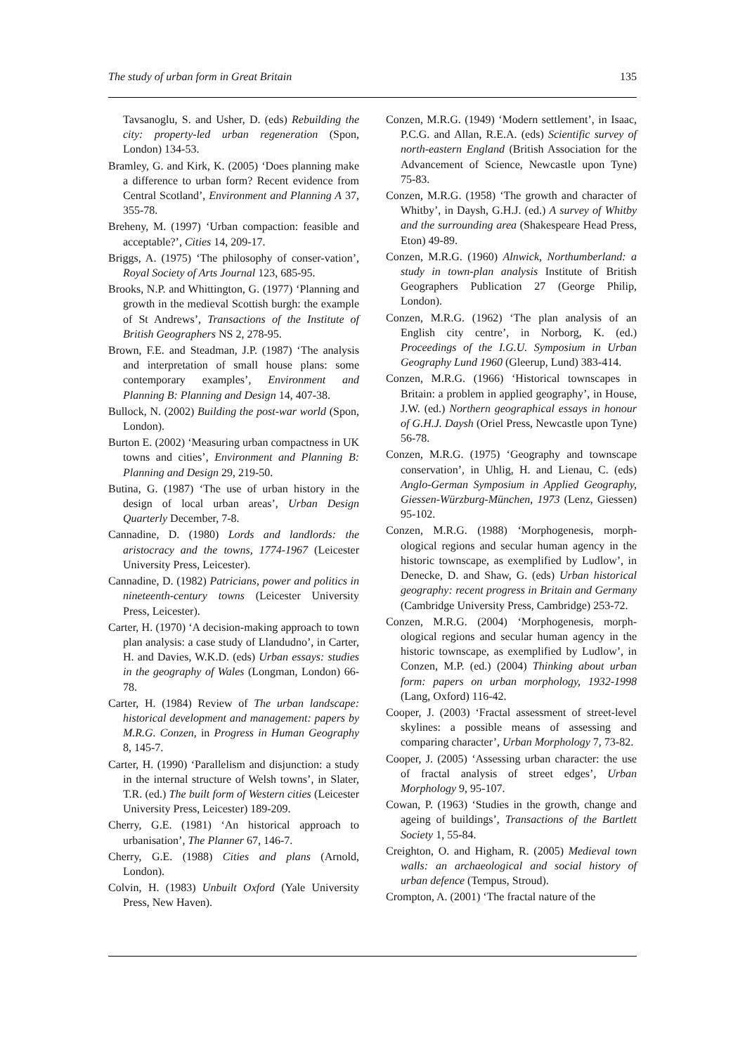The study of urban form in Great Britain 135
Tavsanoglu, S. and Usher, D. (eds) Rebuilding the city: property-led urban regeneration (Spon, London) 134-53.
Bramley, G. and Kirk, K. (2005) ‘Does planning make a difference to urban form? Recent evidence from Central Scotland’, Environment and Planning A 37, 355-78.
Breheny, M. (1997) ‘Urban compaction: feasible and acceptable?’, Cities 14, 209-17.
Briggs, A. (1975) ‘The philosophy of conser-vation’, Royal Society of Arts Journal 123, 685-95.
Brooks, N.P. and Whittington, G. (1977) ‘Planning and growth in the medieval Scottish burgh: the example of St Andrews’, Transactions of the Institute of British Geographers NS 2, 278-95.
Brown, F.E. and Steadman, J.P. (1987) ‘The analysis and interpretation of small house plans: some contemporary examples’, Environment and Planning B: Planning and Design 14, 407-38.
Bullock, N. (2002) Building the post-war world (Spon, London).
Burton E. (2002) ‘Measuring urban compactness in UK towns and cities’, Environment and Planning B: Planning and Design 29, 219-50.
Butina, G. (1987) ‘The use of urban history in the design of local urban areas’, Urban Design Quarterly December, 7-8.
Cannadine, D. (1980) Lords and landlords: the aristocracy and the towns, 1774-1967 (Leicester University Press, Leicester).
Cannadine, D. (1982) Patricians, power and politics in nineteenth-century towns (Leicester University Press, Leicester).
Carter, H. (1970) ‘A decision-making approach to town plan analysis: a case study of Llandudno’, in Carter, H. and Davies, W.K.D. (eds) Urban essays: studies in the geography of Wales (Longman, London) 66-78.
Carter, H. (1984) Review of The urban landscape: historical development and management: papers by M.R.G. Conzen, in Progress in Human Geography 8, 145-7.
Carter, H. (1990) ‘Parallelism and disjunction: a study in the internal structure of Welsh towns’, in Slater, T.R. (ed.) The built form of Western cities (Leicester University Press, Leicester) 189-209.
Cherry, G.E. (1981) ‘An historical approach to urbanisation’, The Planner 67, 146-7.
Cherry, G.E. (1988) Cities and plans (Arnold, London).
Colvin, H. (1983) Unbuilt Oxford (Yale University Press, New Haven).
Conzen, M.R.G. (1949) ‘Modern settlement’, in Isaac, P.C.G. and Allan, R.E.A. (eds) Scientific survey of north-eastern England (British Association for the Advancement of Science, Newcastle upon Tyne) 75-83.
Conzen, M.R.G. (1958) ‘The growth and character of Whitby’, in Daysh, G.H.J. (ed.) A survey of Whitby and the surrounding area (Shakespeare Head Press, Eton) 49-89.
Conzen, M.R.G. (1960) Alnwick, Northumberland: a study in town-plan analysis Institute of British Geographers Publication 27 (George Philip, London).
Conzen, M.R.G. (1962) ‘The plan analysis of an English city centre’, in Norborg, K. (ed.) Proceedings of the I.G.U. Symposium in Urban Geography Lund 1960 (Gleerup, Lund) 383-414.
Conzen, M.R.G. (1966) ‘Historical townscapes in Britain: a problem in applied geography’, in House, J.W. (ed.) Northern geographical essays in honour of G.H.J. Daysh (Oriel Press, Newcastle upon Tyne) 56-78.
Conzen, M.R.G. (1975) ‘Geography and townscape conservation’, in Uhlig, H. and Lienau, C. (eds) Anglo-German Symposium in Applied Geography, Giessen-Würzburg-München, 1973 (Lenz, Giessen) 95-102.
Conzen, M.R.G. (1988) ‘Morphogenesis, morph-ological regions and secular human agency in the historic townscape, as exemplified by Ludlow’, in Denecke, D. and Shaw, G. (eds) Urban historical geography: recent progress in Britain and Germany (Cambridge University Press, Cambridge) 253-72.
Conzen, M.R.G. (2004) ‘Morphogenesis, morph-ological regions and secular human agency in the historic townscape, as exemplified by Ludlow’, in Conzen, M.P. (ed.) (2004) Thinking about urban form: papers on urban morphology, 1932-1998 (Lang, Oxford) 116-42.
Cooper, J. (2003) ‘Fractal assessment of street-level skylines: a possible means of assessing and comparing character’, Urban Morphology 7, 73-82.
Cooper, J. (2005) ‘Assessing urban character: the use of fractal analysis of street edges’, Urban Morphology 9, 95-107.
Cowan, P. (1963) ‘Studies in the growth, change and ageing of buildings’, Transactions of the Bartlett Society 1, 55-84.
Creighton, O. and Higham, R. (2005) Medieval town walls: an archaeological and social history of urban defence (Tempus, Stroud).
Crompton, A. (2001) ‘The fractal nature of the